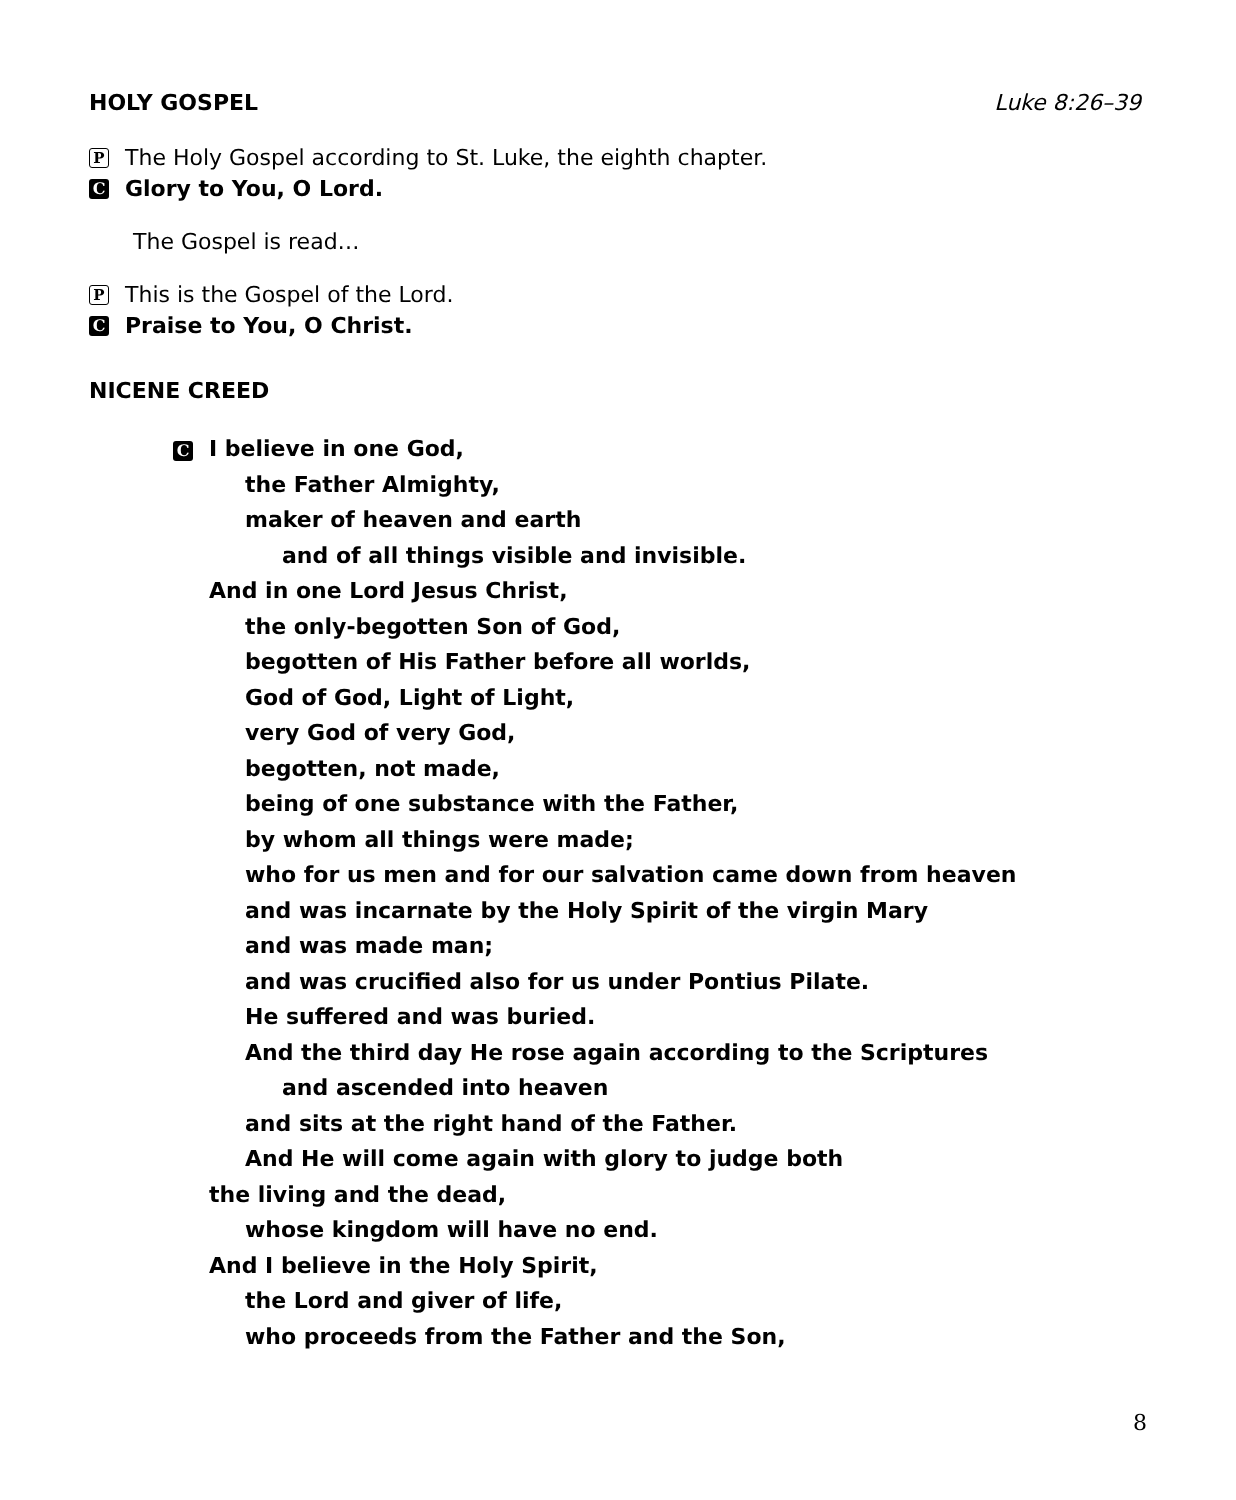HOLY GOSPEL Luke 8:26–39
P The Holy Gospel according to St. Luke, the eighth chapter.
C Glory to You, O Lord.
The Gospel is read…
P This is the Gospel of the Lord.
C Praise to You, O Christ.
NICENE CREED
C I believe in one God,
the Father Almighty,
maker of heaven and earth
and of all things visible and invisible.
And in one Lord Jesus Christ,
the only-begotten Son of God,
begotten of His Father before all worlds,
God of God, Light of Light,
very God of very God,
begotten, not made,
being of one substance with the Father,
by whom all things were made;
who for us men and for our salvation came down from heaven
and was incarnate by the Holy Spirit of the virgin Mary
and was made man;
and was crucified also for us under Pontius Pilate.
He suffered and was buried.
And the third day He rose again according to the Scriptures
and ascended into heaven
and sits at the right hand of the Father.
And He will come again with glory to judge both
the living and the dead,
whose kingdom will have no end.
And I believe in the Holy Spirit,
the Lord and giver of life,
who proceeds from the Father and the Son,
8